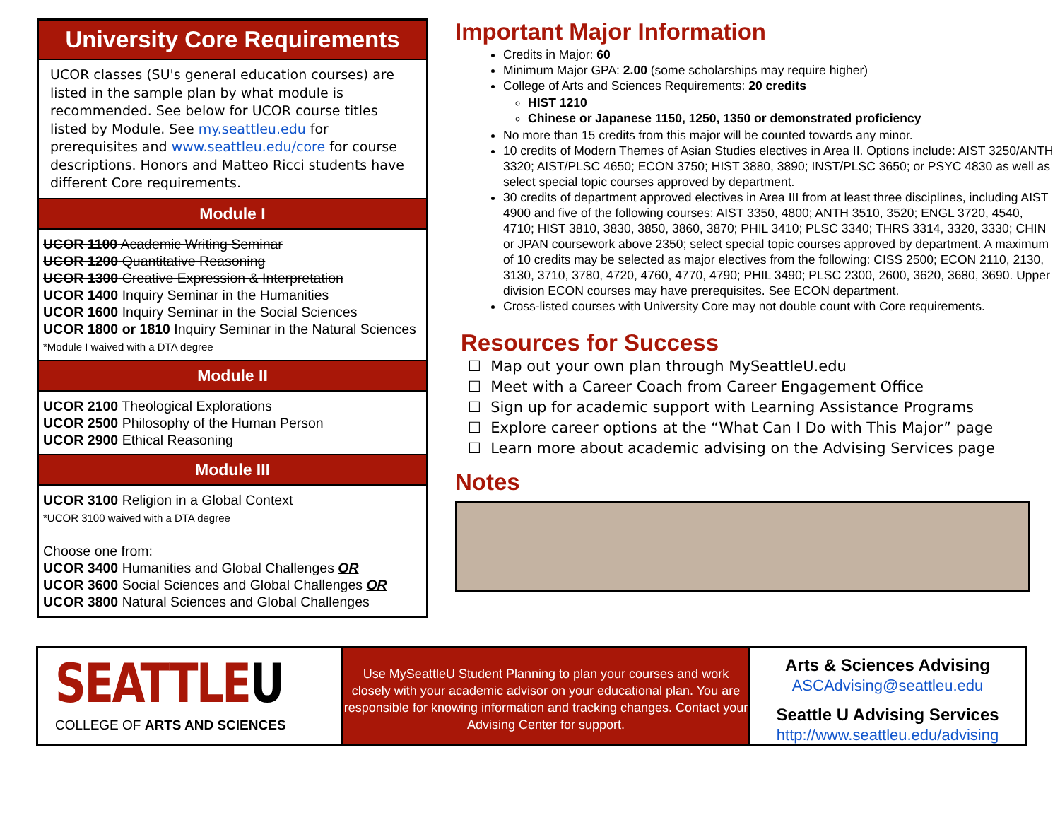University Core Requirements
UCOR classes (SU's general education courses) are listed in the sample plan by what module is recommended. See below for UCOR course titles listed by Module. See my.seattleu.edu for prerequisites and www.seattleu.edu/core for course descriptions. Honors and Matteo Ricci students have different Core requirements.
Module I
UCOR 1100 Academic Writing Seminar
UCOR 1200 Quantitative Reasoning
UCOR 1300 Creative Expression & Interpretation
UCOR 1400 Inquiry Seminar in the Humanities
UCOR 1600 Inquiry Seminar in the Social Sciences
UCOR 1800 or 1810 Inquiry Seminar in the Natural Sciences
*Module I waived with a DTA degree
Module II
UCOR 2100 Theological Explorations
UCOR 2500 Philosophy of the Human Person
UCOR 2900 Ethical Reasoning
Module III
UCOR 3100 Religion in a Global Context
*UCOR 3100 waived with a DTA degree
Choose one from:
UCOR 3400 Humanities and Global Challenges OR
UCOR 3600 Social Sciences and Global Challenges OR
UCOR 3800 Natural Sciences and Global Challenges
Important Major Information
Credits in Major: 60
Minimum Major GPA: 2.00 (some scholarships may require higher)
College of Arts and Sciences Requirements: 20 credits
HIST 1210
Chinese or Japanese 1150, 1250, 1350 or demonstrated proficiency
No more than 15 credits from this major will be counted towards any minor.
10 credits of Modern Themes of Asian Studies electives in Area II. Options include: AIST 3250/ANTH 3320; AIST/PLSC 4650; ECON 3750; HIST 3880, 3890; INST/PLSC 3650; or PSYC 4830 as well as select special topic courses approved by department.
30 credits of department approved electives in Area III from at least three disciplines, including AIST 4900 and five of the following courses: AIST 3350, 4800; ANTH 3510, 3520; ENGL 3720, 4540, 4710; HIST 3810, 3830, 3850, 3860, 3870; PHIL 3410; PLSC 3340; THRS 3314, 3320, 3330; CHIN or JPAN coursework above 2350; select special topic courses approved by department. A maximum of 10 credits may be selected as major electives from the following: CISS 2500; ECON 2110, 2130, 3130, 3710, 3780, 4720, 4760, 4770, 4790; PHIL 3490; PLSC 2300, 2600, 3620, 3680, 3690. Upper division ECON courses may have prerequisites. See ECON department.
Cross-listed courses with University Core may not double count with Core requirements.
Resources for Success
☐ Map out your own plan through MySeattleU.edu
☐ Meet with a Career Coach from Career Engagement Office
☐ Sign up for academic support with Learning Assistance Programs
☐ Explore career options at the “What Can I Do with This Major” page
☐ Learn more about academic advising on the Advising Services page
Notes
SEATTLEU
COLLEGE OF ARTS AND SCIENCES
Use MySeattleU Student Planning to plan your courses and work closely with your academic advisor on your educational plan. You are responsible for knowing information and tracking changes. Contact your Advising Center for support.
Arts & Sciences Advising
ASCAdvising@seattleu.edu
Seattle U Advising Services
http://www.seattleu.edu/advising